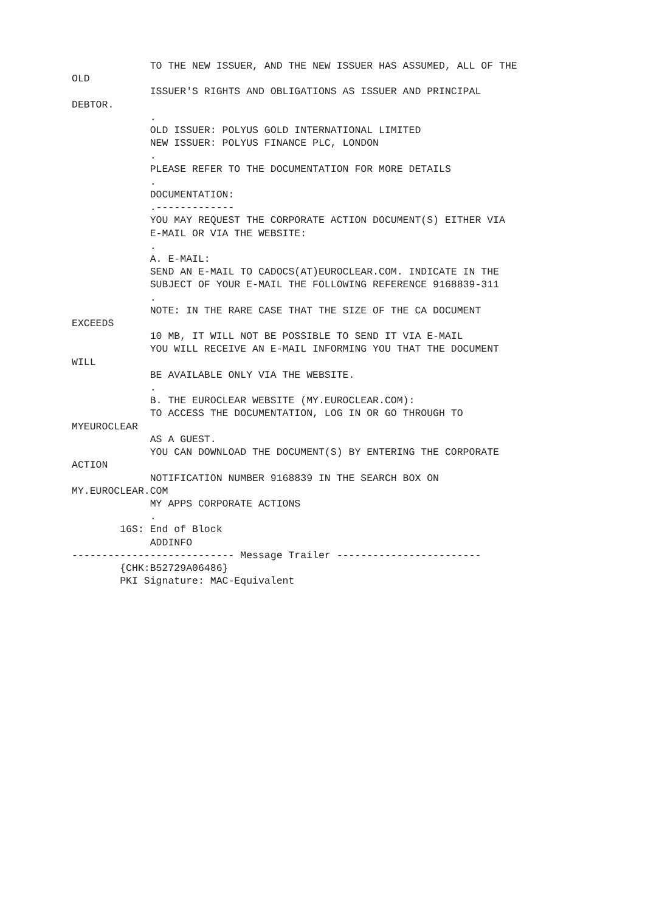TO THE NEW ISSUER, AND THE NEW ISSUER HAS ASSUMED, ALL OF THE
OLD
             ISSUER'S RIGHTS AND OBLIGATIONS AS ISSUER AND PRINCIPAL
DEBTOR.
             .
             OLD ISSUER: POLYUS GOLD INTERNATIONAL LIMITED
             NEW ISSUER: POLYUS FINANCE PLC, LONDON
             .
             PLEASE REFER TO THE DOCUMENTATION FOR MORE DETAILS
             .
             DOCUMENTATION:
             .-------------
             YOU MAY REQUEST THE CORPORATE ACTION DOCUMENT(S) EITHER VIA
             E-MAIL OR VIA THE WEBSITE:
             .
             A. E-MAIL:
             SEND AN E-MAIL TO CADOCS(AT)EUROCLEAR.COM. INDICATE IN THE
             SUBJECT OF YOUR E-MAIL THE FOLLOWING REFERENCE 9168839-311
             .
             NOTE: IN THE RARE CASE THAT THE SIZE OF THE CA DOCUMENT
EXCEEDS
             10 MB, IT WILL NOT BE POSSIBLE TO SEND IT VIA E-MAIL
             YOU WILL RECEIVE AN E-MAIL INFORMING YOU THAT THE DOCUMENT
WILL
             BE AVAILABLE ONLY VIA THE WEBSITE.
             .
             B. THE EUROCLEAR WEBSITE (MY.EUROCLEAR.COM):
             TO ACCESS THE DOCUMENTATION, LOG IN OR GO THROUGH TO
MYEUROCLEAR
             AS A GUEST.
             YOU CAN DOWNLOAD THE DOCUMENT(S) BY ENTERING THE CORPORATE
ACTION
             NOTIFICATION NUMBER 9168839 IN THE SEARCH BOX ON
MY.EUROCLEAR.COM
             MY APPS CORPORATE ACTIONS
             .
        16S: End of Block
             ADDINFO
--------------------------- Message Trailer ------------------------
        {CHK:B52729A06486}
        PKI Signature: MAC-Equivalent